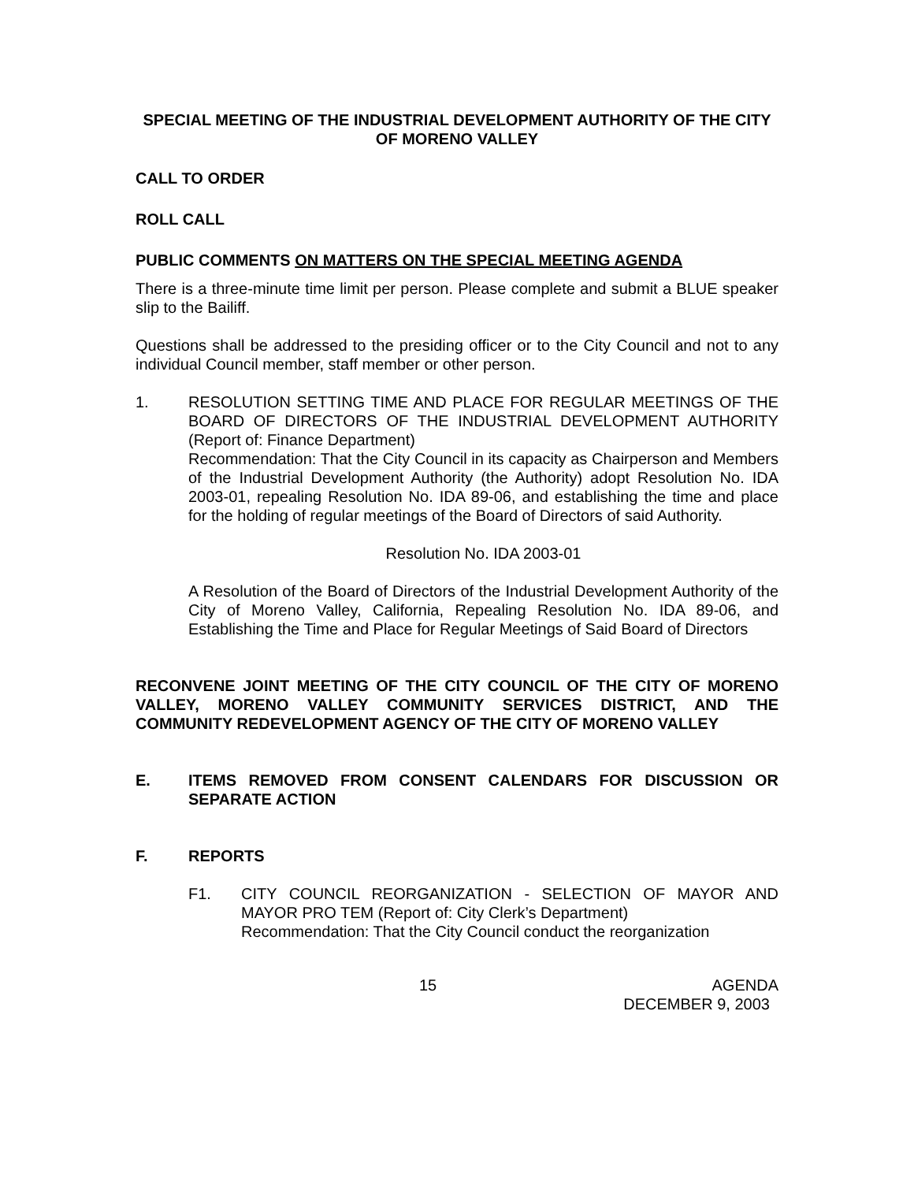SPECIAL MEETING OF THE INDUSTRIAL DEVELOPMENT AUTHORITY OF THE CITY OF MORENO VALLEY
CALL TO ORDER
ROLL CALL
PUBLIC COMMENTS ON MATTERS ON THE SPECIAL MEETING AGENDA
There is a three-minute time limit per person. Please complete and submit a BLUE speaker slip to the Bailiff.
Questions shall be addressed to the presiding officer or to the City Council and not to any individual Council member, staff member or other person.
1. RESOLUTION SETTING TIME AND PLACE FOR REGULAR MEETINGS OF THE BOARD OF DIRECTORS OF THE INDUSTRIAL DEVELOPMENT AUTHORITY (Report of: Finance Department)
Recommendation: That the City Council in its capacity as Chairperson and Members of the Industrial Development Authority (the Authority) adopt Resolution No. IDA 2003-01, repealing Resolution No. IDA 89-06, and establishing the time and place for the holding of regular meetings of the Board of Directors of said Authority.
Resolution No. IDA 2003-01
A Resolution of the Board of Directors of the Industrial Development Authority of the City of Moreno Valley, California, Repealing Resolution No. IDA 89-06, and Establishing the Time and Place for Regular Meetings of Said Board of Directors
RECONVENE JOINT MEETING OF THE CITY COUNCIL OF THE CITY OF MORENO VALLEY, MORENO VALLEY COMMUNITY SERVICES DISTRICT, AND THE COMMUNITY REDEVELOPMENT AGENCY OF THE CITY OF MORENO VALLEY
E. ITEMS REMOVED FROM CONSENT CALENDARS FOR DISCUSSION OR SEPARATE ACTION
F. REPORTS
F1. CITY COUNCIL REORGANIZATION - SELECTION OF MAYOR AND MAYOR PRO TEM (Report of: City Clerk’s Department)
Recommendation: That the City Council conduct the reorganization
15 AGENDA
DECEMBER 9, 2003